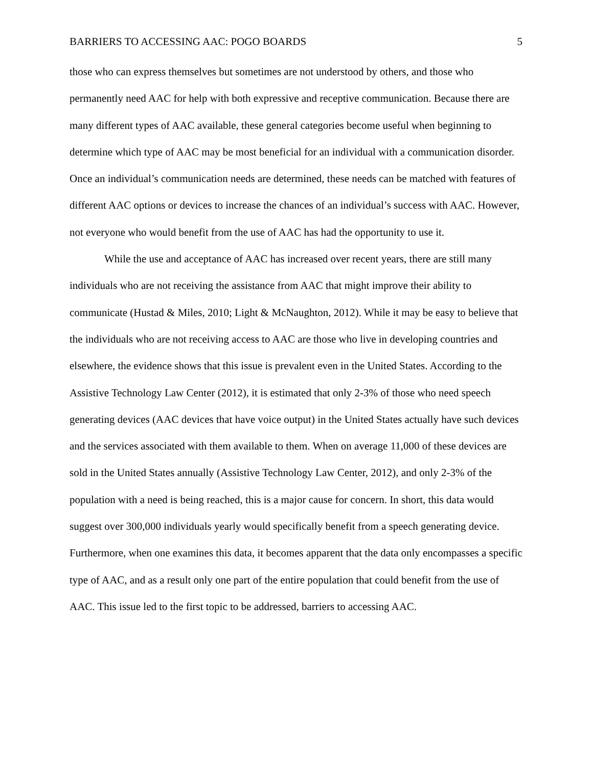BARRIERS TO ACCESSING AAC: POGO BOARDS 5
those who can express themselves but sometimes are not understood by others, and those who permanently need AAC for help with both expressive and receptive communication. Because there are many different types of AAC available, these general categories become useful when beginning to determine which type of AAC may be most beneficial for an individual with a communication disorder. Once an individual’s communication needs are determined, these needs can be matched with features of different AAC options or devices to increase the chances of an individual’s success with AAC. However, not everyone who would benefit from the use of AAC has had the opportunity to use it.
While the use and acceptance of AAC has increased over recent years, there are still many individuals who are not receiving the assistance from AAC that might improve their ability to communicate (Hustad & Miles, 2010; Light & McNaughton, 2012). While it may be easy to believe that the individuals who are not receiving access to AAC are those who live in developing countries and elsewhere, the evidence shows that this issue is prevalent even in the United States. According to the Assistive Technology Law Center (2012), it is estimated that only 2-3% of those who need speech generating devices (AAC devices that have voice output) in the United States actually have such devices and the services associated with them available to them. When on average 11,000 of these devices are sold in the United States annually (Assistive Technology Law Center, 2012), and only 2-3% of the population with a need is being reached, this is a major cause for concern. In short, this data would suggest over 300,000 individuals yearly would specifically benefit from a speech generating device. Furthermore, when one examines this data, it becomes apparent that the data only encompasses a specific type of AAC, and as a result only one part of the entire population that could benefit from the use of AAC. This issue led to the first topic to be addressed, barriers to accessing AAC.